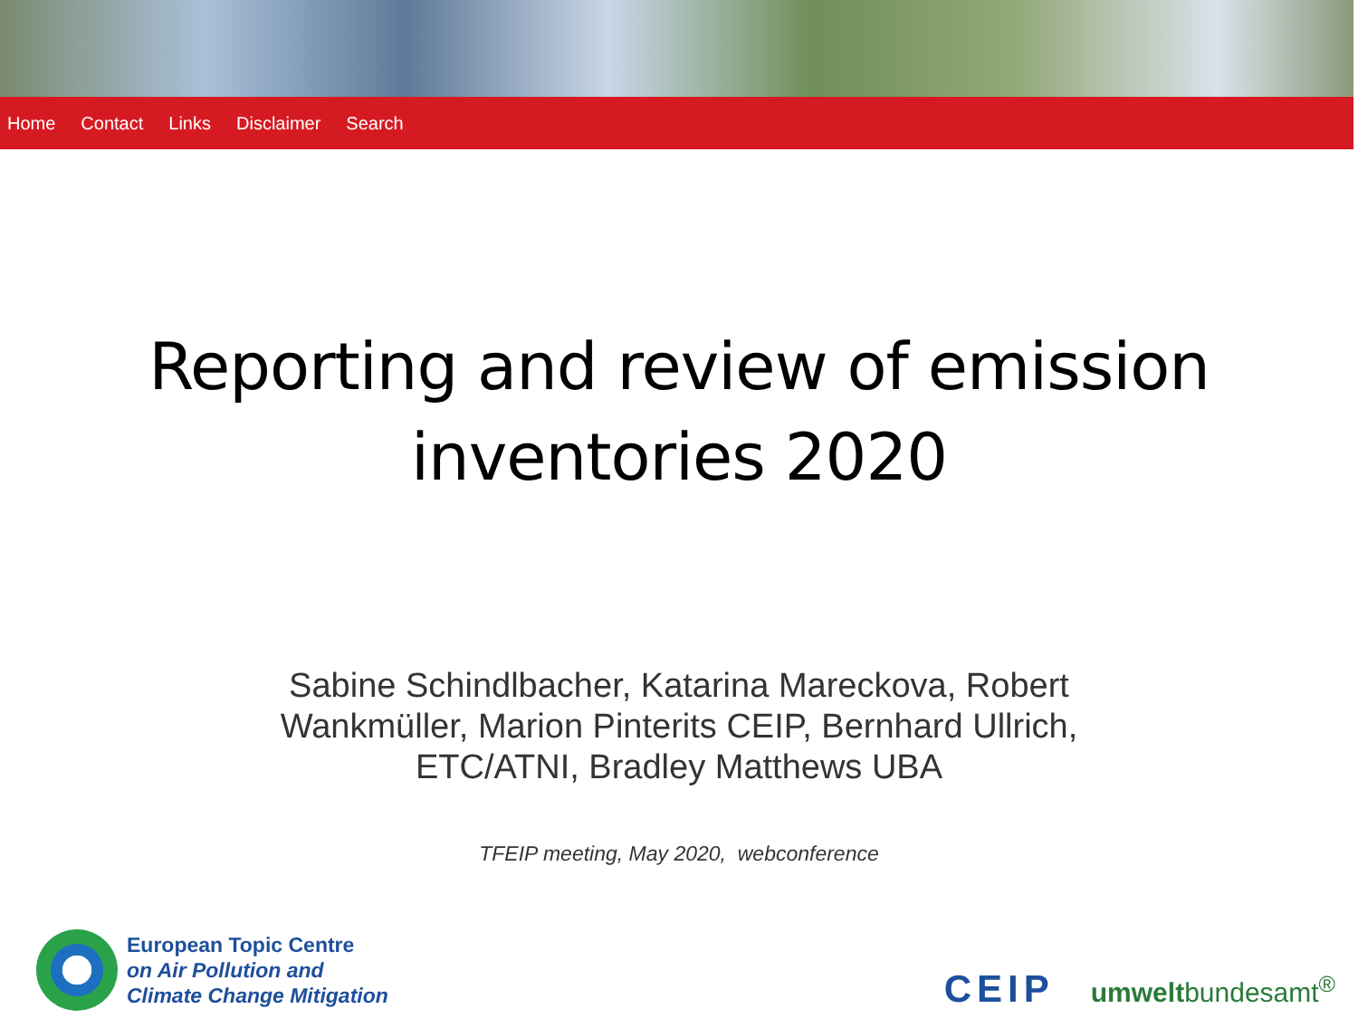Home Contact Links Disclaimer Search
Reporting and review of emission
inventories 2020
Sabine Schindlbacher, Katarina Mareckova, Robert
Wankmüller, Marion Pinterits CEIP, Bernhard Ullrich,
ETC/ATNI, Bradley Matthews UBA
TFEIP meeting, May 2020, webconference
European Topic Centre
on Air Pollution and
Climate Change Mitigation
CEIP umweltbundesamt<sup>®</sup>